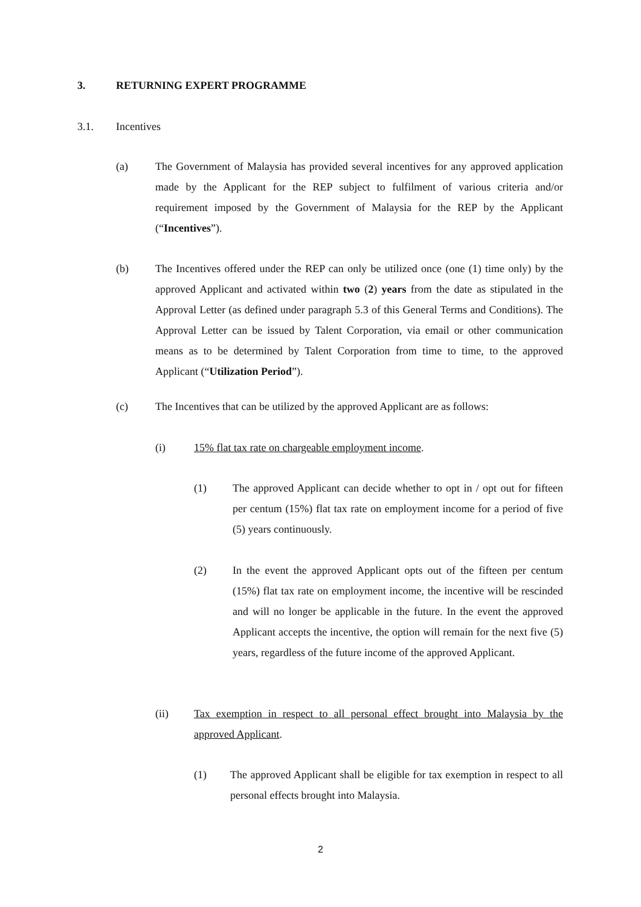3. RETURNING EXPERT PROGRAMME
3.1. Incentives
(a) The Government of Malaysia has provided several incentives for any approved application made by the Applicant for the REP subject to fulfilment of various criteria and/or requirement imposed by the Government of Malaysia for the REP by the Applicant (“Incentives”).
(b) The Incentives offered under the REP can only be utilized once (one (1) time only) by the approved Applicant and activated within two (2) years from the date as stipulated in the Approval Letter (as defined under paragraph 5.3 of this General Terms and Conditions). The Approval Letter can be issued by Talent Corporation, via email or other communication means as to be determined by Talent Corporation from time to time, to the approved Applicant (“Utilization Period”).
(c) The Incentives that can be utilized by the approved Applicant are as follows:
(i) 15% flat tax rate on chargeable employment income.
(1) The approved Applicant can decide whether to opt in / opt out for fifteen per centum (15%) flat tax rate on employment income for a period of five (5) years continuously.
(2) In the event the approved Applicant opts out of the fifteen per centum (15%) flat tax rate on employment income, the incentive will be rescinded and will no longer be applicable in the future. In the event the approved Applicant accepts the incentive, the option will remain for the next five (5) years, regardless of the future income of the approved Applicant.
(ii) Tax exemption in respect to all personal effect brought into Malaysia by the approved Applicant.
(1) The approved Applicant shall be eligible for tax exemption in respect to all personal effects brought into Malaysia.
2